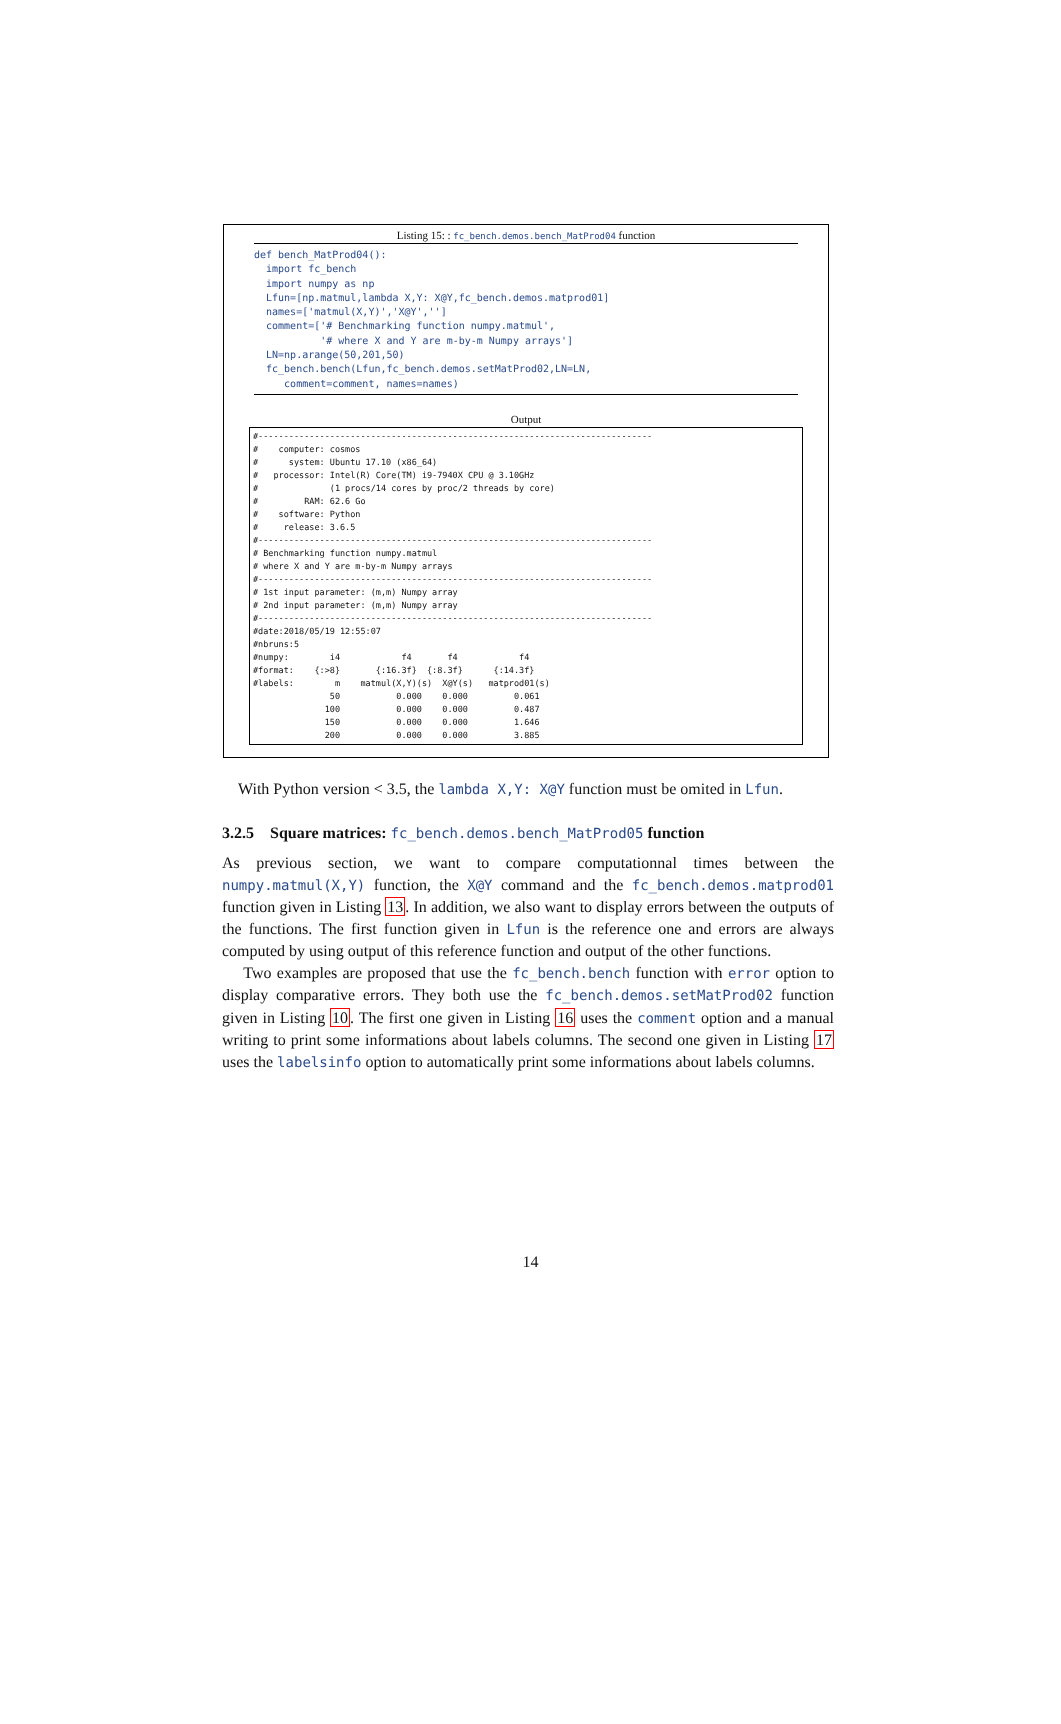Listing 15: : fc_bench.demos.bench_MatProd04 function
def bench_MatProd04(): import fc_bench import numpy as np Lfun=[np.matmul,lambda X,Y: X@Y,fc_bench.demos.matprod01] names=['matmul(X,Y)','X@Y',''] comment=['# Benchmarking function numpy.matmul', '# where X and Y are m-by-m Numpy arrays'] LN=np.arange(50,201,50) fc_bench.bench(Lfun,fc_bench.demos.setMatProd02,LN=LN, comment=comment, names=names)
Output
#----------------------------------------------------------------------------- # computer: cosmos # system: Ubuntu 17.10 (x86_64) # processor: Intel(R) Core(TM) i9-7940X CPU @ 3.10GHz # (1 procs/14 cores by proc/2 threads by core) # RAM: 62.6 Go # software: Python # release: 3.6.5 #----------------------------------------------------------------------------- # Benchmarking function numpy.matmul # where X and Y are m-by-m Numpy arrays #----------------------------------------------------------------------------- # 1st input parameter: (m,m) Numpy array # 2nd input parameter: (m,m) Numpy array #----------------------------------------------------------------------------- #date:2018/05/19 12:55:07 #nbruns:5 #numpy: i4 f4 f4 f4 #format: {:>8} {:16.3f} {:8.3f} {:14.3f} #labels: m matmul(X,Y)(s) X@Y(s) matprod01(s) 50 0.000 0.000 0.061 100 0.000 0.000 0.487 150 0.000 0.000 1.646 200 0.000 0.000 3.885
With Python version < 3.5, the lambda X,Y: X@Y function must be omited in Lfun.
3.2.5 Square matrices: fc_bench.demos.bench_MatProd05 function
As previous section, we want to compare computationnal times between the numpy.matmul(X,Y) function, the X@Y command and the fc_bench.demos.matprod01 function given in Listing 13. In addition, we also want to display errors between the outputs of the functions. The first function given in Lfun is the reference one and errors are always computed by using output of this reference function and output of the other functions.
Two examples are proposed that use the fc_bench.bench function with error option to display comparative errors. They both use the fc_bench.demos.setMatProd02 function given in Listing 10. The first one given in Listing 16 uses the comment option and a manual writing to print some informations about labels columns. The second one given in Listing 17 uses the labelsinfo option to automatically print some informations about labels columns.
14